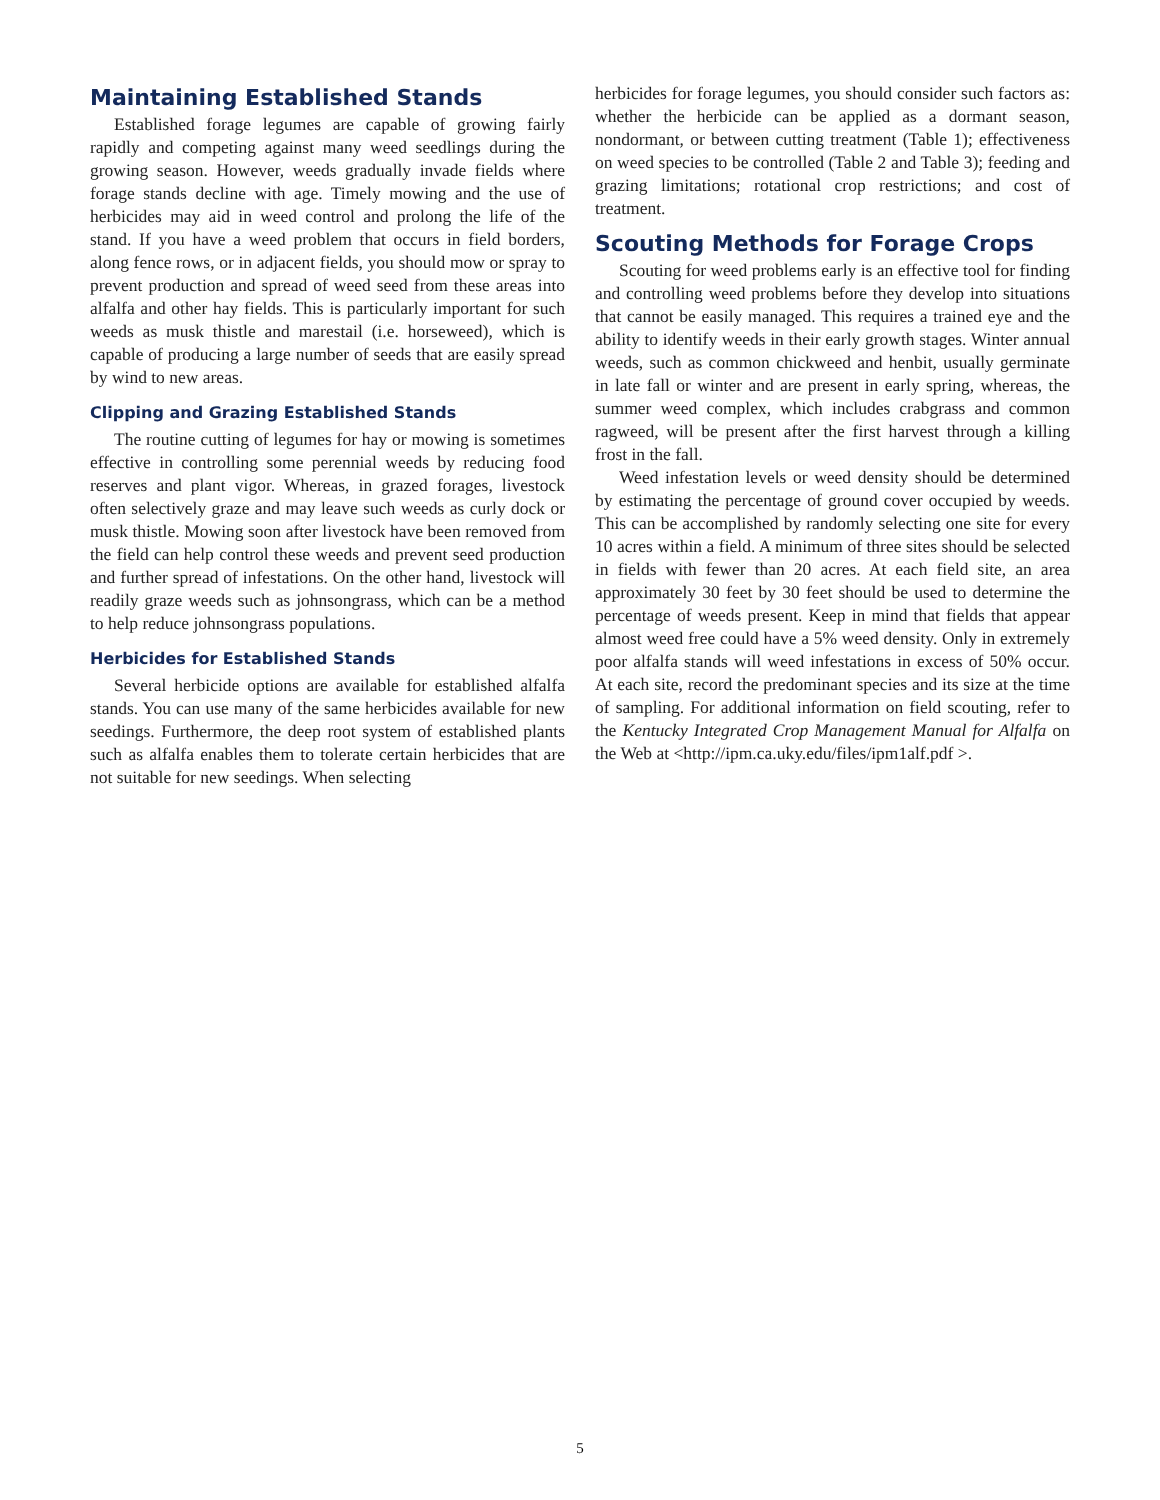Maintaining Established Stands
Established forage legumes are capable of growing fairly rapidly and competing against many weed seedlings during the growing season. However, weeds gradually invade fields where forage stands decline with age. Timely mowing and the use of herbicides may aid in weed control and prolong the life of the stand. If you have a weed problem that occurs in field borders, along fence rows, or in adjacent fields, you should mow or spray to prevent production and spread of weed seed from these areas into alfalfa and other hay fields. This is particularly important for such weeds as musk thistle and marestail (i.e. horseweed), which is capable of producing a large number of seeds that are easily spread by wind to new areas.
Clipping and Grazing Established Stands
The routine cutting of legumes for hay or mowing is sometimes effective in controlling some perennial weeds by reducing food reserves and plant vigor. Whereas, in grazed forages, livestock often selectively graze and may leave such weeds as curly dock or musk thistle. Mowing soon after livestock have been removed from the field can help control these weeds and prevent seed production and further spread of infestations. On the other hand, livestock will readily graze weeds such as johnsongrass, which can be a method to help reduce johnsongrass populations.
Herbicides for Established Stands
Several herbicide options are available for established alfalfa stands. You can use many of the same herbicides available for new seedings. Furthermore, the deep root system of established plants such as alfalfa enables them to tolerate certain herbicides that are not suitable for new seedings. When selecting
herbicides for forage legumes, you should consider such factors as: whether the herbicide can be applied as a dormant season, nondormant, or between cutting treatment (Table 1); effectiveness on weed species to be controlled (Table 2 and Table 3); feeding and grazing limitations; rotational crop restrictions; and cost of treatment.
Scouting Methods for Forage Crops
Scouting for weed problems early is an effective tool for finding and controlling weed problems before they develop into situations that cannot be easily managed. This requires a trained eye and the ability to identify weeds in their early growth stages. Winter annual weeds, such as common chickweed and henbit, usually germinate in late fall or winter and are present in early spring, whereas, the summer weed complex, which includes crabgrass and common ragweed, will be present after the first harvest through a killing frost in the fall.
Weed infestation levels or weed density should be determined by estimating the percentage of ground cover occupied by weeds. This can be accomplished by randomly selecting one site for every 10 acres within a field. A minimum of three sites should be selected in fields with fewer than 20 acres. At each field site, an area approximately 30 feet by 30 feet should be used to determine the percentage of weeds present. Keep in mind that fields that appear almost weed free could have a 5% weed density. Only in extremely poor alfalfa stands will weed infestations in excess of 50% occur. At each site, record the predominant species and its size at the time of sampling. For additional information on field scouting, refer to the Kentucky Integrated Crop Management Manual for Alfalfa on the Web at <http://ipm.ca.uky.edu/files/ipm1alf.pdf >.
5